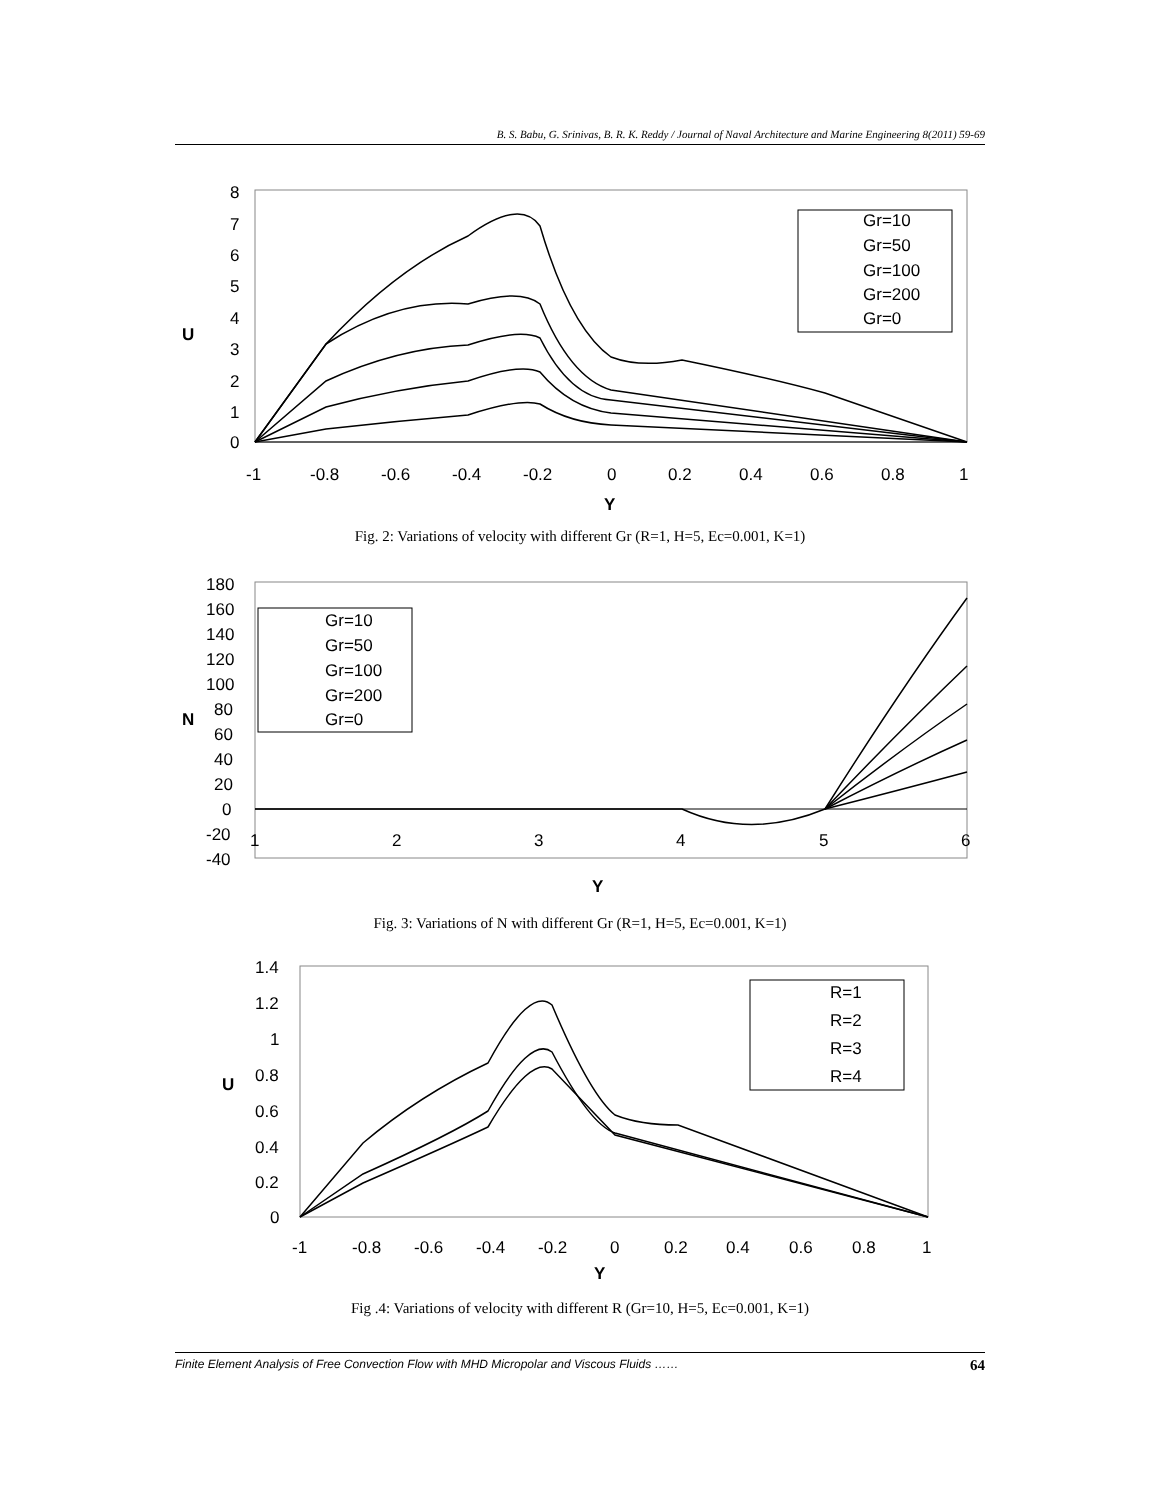B. S. Babu, G. Srinivas, B. R. K. Reddy / Journal of Naval Architecture and Marine Engineering 8(2011) 59-69
8
7
6
5
4
3
2
1
0
U
-1
-0.8
-0.6
-0.4
-0.2
0
0.2
0.4
0.6
0.8
1
Y
Gr=10
Gr=50
Gr=100
Gr=200
Gr=0
Fig. 2: Variations of velocity with different Gr (R=1, H=5, Ec=0.001, K=1)
180
160
140
120
100
80
60
40
20
0
-20
-40
N
1
2
3
4
5
6
Y
Gr=10
Gr=50
Gr=100
Gr=200
Gr=0
Fig. 3: Variations of N with different Gr (R=1, H=5, Ec=0.001, K=1)
1.4
1.2
1
0.8
0.6
0.4
0.2
0
U
-1
-0.8
-0.6
-0.4
-0.2
0
0.2
0.4
0.6
0.8
1
Y
R=1
R=2
R=3
R=4
Fig .4: Variations of velocity with different R (Gr=10, H=5, Ec=0.001, K=1)
Finite Element Analysis of Free Convection Flow with MHD Micropolar and Viscous Fluids …… 64